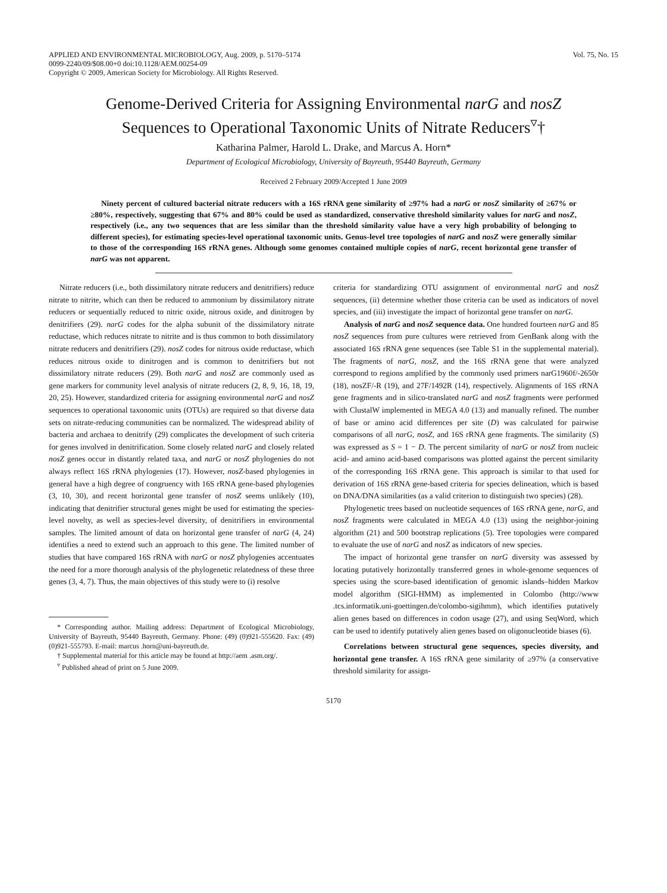APPLIED AND ENVIRONMENTAL MICROBIOLOGY, Aug. 2009, p. 5170–5174
0099-2240/09/$08.00+0 doi:10.1128/AEM.00254-09
Copyright © 2009, American Society for Microbiology. All Rights Reserved.
Vol. 75, No. 15
Genome-Derived Criteria for Assigning Environmental narG and nosZ
Sequences to Operational Taxonomic Units of Nitrate Reducers<sup>▿</sup>†
Katharina Palmer, Harold L. Drake, and Marcus A. Horn*
Department of Ecological Microbiology, University of Bayreuth, 95440 Bayreuth, Germany
Received 2 February 2009/Accepted 1 June 2009
Ninety percent of cultured bacterial nitrate reducers with a 16S rRNA gene similarity of ≥97% had a narG or nosZ similarity of ≥67% or ≥80%, respectively, suggesting that 67% and 80% could be used as standardized, conservative threshold similarity values for narG and nosZ, respectively (i.e., any two sequences that are less similar than the threshold similarity value have a very high probability of belonging to different species), for estimating species-level operational taxonomic units. Genus-level tree topologies of narG and nosZ were generally similar to those of the corresponding 16S rRNA genes. Although some genomes contained multiple copies of narG, recent horizontal gene transfer of narG was not apparent.
Nitrate reducers (i.e., both dissimilatory nitrate reducers and denitrifiers) reduce nitrate to nitrite, which can then be reduced to ammonium by dissimilatory nitrate reducers or sequentially reduced to nitric oxide, nitrous oxide, and dinitrogen by denitrifiers (29). narG codes for the alpha subunit of the dissimilatory nitrate reductase, which reduces nitrate to nitrite and is thus common to both dissimilatory nitrate reducers and denitrifiers (29). nosZ codes for nitrous oxide reductase, which reduces nitrous oxide to dinitrogen and is common to denitrifiers but not dissimilatory nitrate reducers (29). Both narG and nosZ are commonly used as gene markers for community level analysis of nitrate reducers (2, 8, 9, 16, 18, 19, 20, 25). However, standardized criteria for assigning environmental narG and nosZ sequences to operational taxonomic units (OTUs) are required so that diverse data sets on nitrate-reducing communities can be normalized. The widespread ability of bacteria and archaea to denitrify (29) complicates the development of such criteria for genes involved in denitrification. Some closely related narG and closely related nosZ genes occur in distantly related taxa, and narG or nosZ phylogenies do not always reflect 16S rRNA phylogenies (17). However, nosZ-based phylogenies in general have a high degree of congruency with 16S rRNA gene-based phylogenies (3, 10, 30), and recent horizontal gene transfer of nosZ seems unlikely (10), indicating that denitrifier structural genes might be used for estimating the species-level novelty, as well as species-level diversity, of denitrifiers in environmental samples. The limited amount of data on horizontal gene transfer of narG (4, 24) identifies a need to extend such an approach to this gene. The limited number of studies that have compared 16S rRNA with narG or nosZ phylogenies accentuates the need for a more thorough analysis of the phylogenetic relatedness of these three genes (3, 4, 7). Thus, the main objectives of this study were to (i) resolve
* Corresponding author. Mailing address: Department of Ecological Microbiology, University of Bayreuth, 95440 Bayreuth, Germany. Phone: (49) (0)921-555620. Fax: (49) (0)921-555793. E-mail: marcus .horn@uni-bayreuth.de.
† Supplemental material for this article may be found at http://aem .asm.org/.
<sup>▿</sup> Published ahead of print on 5 June 2009.
criteria for standardizing OTU assignment of environmental narG and nosZ sequences, (ii) determine whether those criteria can be used as indicators of novel species, and (iii) investigate the impact of horizontal gene transfer on narG.
Analysis of narG and nosZ sequence data. One hundred fourteen narG and 85 nosZ sequences from pure cultures were retrieved from GenBank along with the associated 16S rRNA gene sequences (see Table S1 in the supplemental material). The fragments of narG, nosZ, and the 16S rRNA gene that were analyzed correspond to regions amplified by the commonly used primers narG1960f/-2650r (18), nosZF/-R (19), and 27F/1492R (14), respectively. Alignments of 16S rRNA gene fragments and in silico-translated narG and nosZ fragments were performed with ClustalW implemented in MEGA 4.0 (13) and manually refined. The number of base or amino acid differences per site (D) was calculated for pairwise comparisons of all narG, nosZ, and 16S rRNA gene fragments. The similarity (S) was expressed as S = 1 − D. The percent similarity of narG or nosZ from nucleic acid- and amino acid-based comparisons was plotted against the percent similarity of the corresponding 16S rRNA gene. This approach is similar to that used for derivation of 16S rRNA gene-based criteria for species delineation, which is based on DNA/DNA similarities (as a valid criterion to distinguish two species) (28).
Phylogenetic trees based on nucleotide sequences of 16S rRNA gene, narG, and nosZ fragments were calculated in MEGA 4.0 (13) using the neighbor-joining algorithm (21) and 500 bootstrap replications (5). Tree topologies were compared to evaluate the use of narG and nosZ as indicators of new species.
The impact of horizontal gene transfer on narG diversity was assessed by locating putatively horizontally transferred genes in whole-genome sequences of species using the score-based identification of genomic islands–hidden Markov model algorithm (SIGI-HMM) as implemented in Colombo (http://www .tcs.informatik.uni-goettingen.de/colombo-sigihmm), which identifies putatively alien genes based on differences in codon usage (27), and using SeqWord, which can be used to identify putatively alien genes based on oligonucleotide biases (6).
Correlations between structural gene sequences, species diversity, and horizontal gene transfer. A 16S rRNA gene similarity of ≥97% (a conservative threshold similarity for assign-
5170